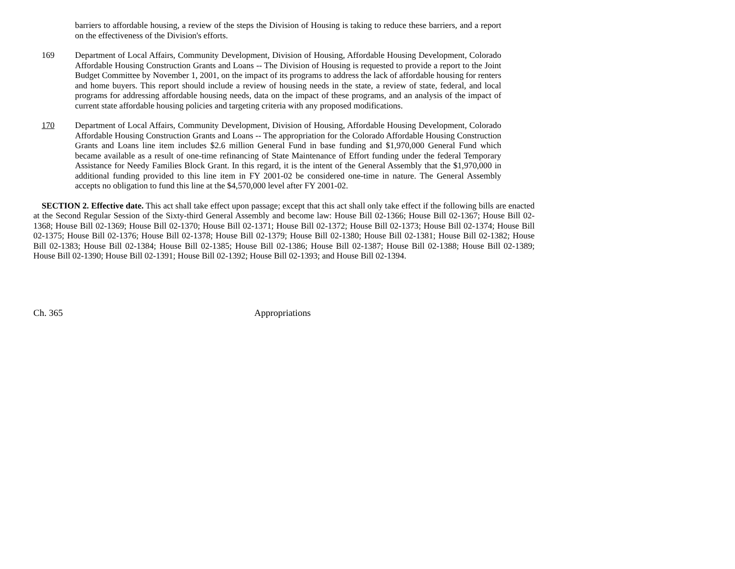barriers to affordable housing, a review of the steps the Division of Housing is taking to reduce these barriers, and a report on the effectiveness of the Division's efforts.
169 Department of Local Affairs, Community Development, Division of Housing, Affordable Housing Development, Colorado Affordable Housing Construction Grants and Loans -- The Division of Housing is requested to provide a report to the Joint Budget Committee by November 1, 2001, on the impact of its programs to address the lack of affordable housing for renters and home buyers. This report should include a review of housing needs in the state, a review of state, federal, and local programs for addressing affordable housing needs, data on the impact of these programs, and an analysis of the impact of current state affordable housing policies and targeting criteria with any proposed modifications.
170 Department of Local Affairs, Community Development, Division of Housing, Affordable Housing Development, Colorado Affordable Housing Construction Grants and Loans -- The appropriation for the Colorado Affordable Housing Construction Grants and Loans line item includes $2.6 million General Fund in base funding and $1,970,000 General Fund which became available as a result of one-time refinancing of State Maintenance of Effort funding under the federal Temporary Assistance for Needy Families Block Grant. In this regard, it is the intent of the General Assembly that the $1,970,000 in additional funding provided to this line item in FY 2001-02 be considered one-time in nature. The General Assembly accepts no obligation to fund this line at the $4,570,000 level after FY 2001-02.
SECTION 2. Effective date. This act shall take effect upon passage; except that this act shall only take effect if the following bills are enacted at the Second Regular Session of the Sixty-third General Assembly and become law: House Bill 02-1366; House Bill 02-1367; House Bill 02-1368; House Bill 02-1369; House Bill 02-1370; House Bill 02-1371; House Bill 02-1372; House Bill 02-1373; House Bill 02-1374; House Bill 02-1375; House Bill 02-1376; House Bill 02-1378; House Bill 02-1379; House Bill 02-1380; House Bill 02-1381; House Bill 02-1382; House Bill 02-1383; House Bill 02-1384; House Bill 02-1385; House Bill 02-1386; House Bill 02-1387; House Bill 02-1388; House Bill 02-1389; House Bill 02-1390; House Bill 02-1391; House Bill 02-1392; House Bill 02-1393; and House Bill 02-1394.
Ch. 365 Appropriations